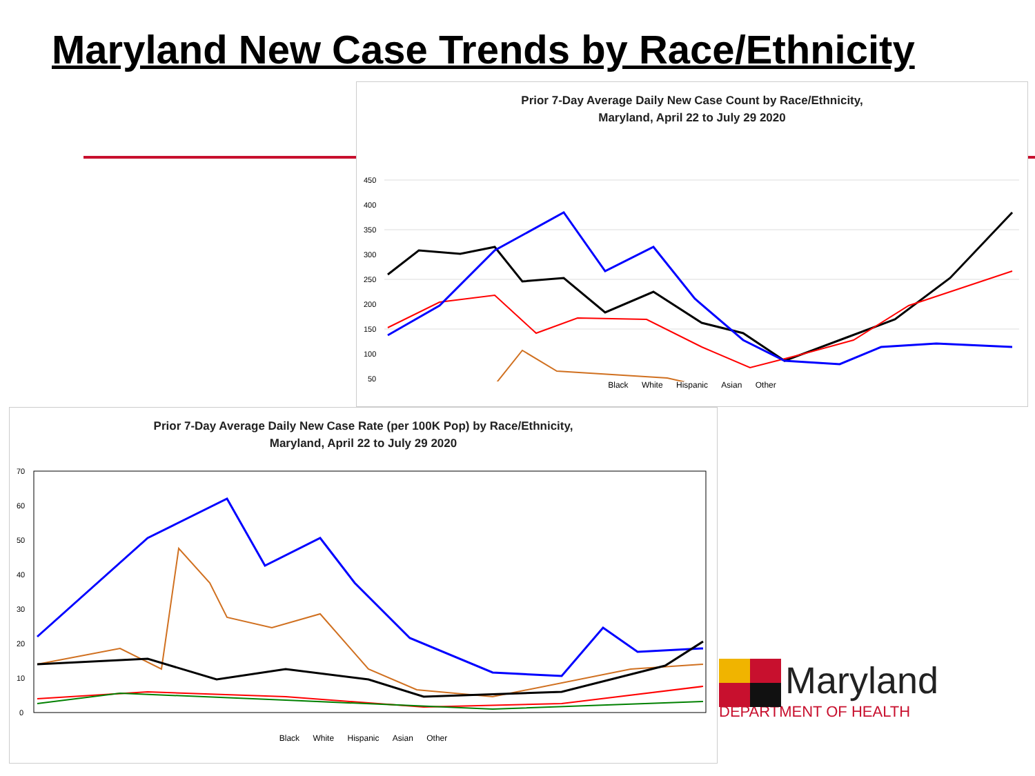Maryland New Case Trends by Race/Ethnicity
Prior 7-Day Average Daily New Case Count by Race/Ethnicity,
Maryland, April 22 to July 29 2020
450
400
350
300
250
200
150
100
50
Black White Hispanic Asian Other
Prior 7-Day Average Daily New Case Rate (per 100K Pop) by Race/Ethnicity,
Maryland, April 22 to July 29 2020
70
60
50
40
30
20
10
0
Black White Hispanic Asian Other
Maryland
DEPARTMENT OF HEALTH